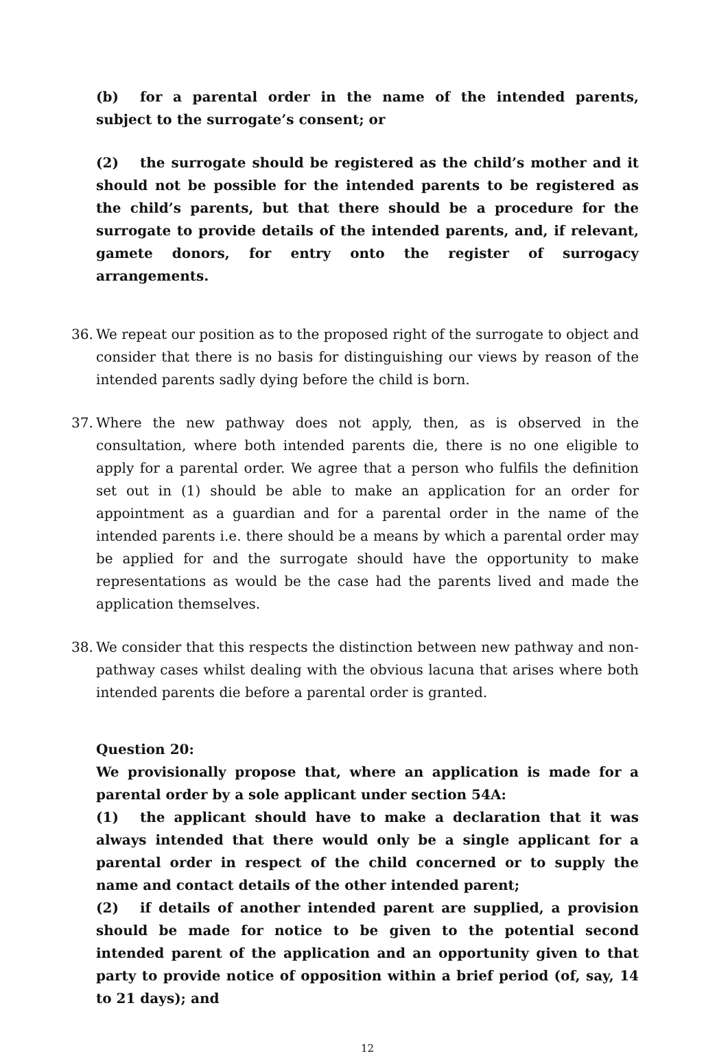(b) for a parental order in the name of the intended parents, subject to the surrogate’s consent; or
(2) the surrogate should be registered as the child’s mother and it should not be possible for the intended parents to be registered as the child’s parents, but that there should be a procedure for the surrogate to provide details of the intended parents, and, if relevant, gamete donors, for entry onto the register of surrogacy arrangements.
36. We repeat our position as to the proposed right of the surrogate to object and consider that there is no basis for distinguishing our views by reason of the intended parents sadly dying before the child is born.
37. Where the new pathway does not apply, then, as is observed in the consultation, where both intended parents die, there is no one eligible to apply for a parental order. We agree that a person who fulfils the definition set out in (1) should be able to make an application for an order for appointment as a guardian and for a parental order in the name of the intended parents i.e. there should be a means by which a parental order may be applied for and the surrogate should have the opportunity to make representations as would be the case had the parents lived and made the application themselves.
38. We consider that this respects the distinction between new pathway and non-pathway cases whilst dealing with the obvious lacuna that arises where both intended parents die before a parental order is granted.
Question 20:
We provisionally propose that, where an application is made for a parental order by a sole applicant under section 54A:
(1) the applicant should have to make a declaration that it was always intended that there would only be a single applicant for a parental order in respect of the child concerned or to supply the name and contact details of the other intended parent;
(2) if details of another intended parent are supplied, a provision should be made for notice to be given to the potential second intended parent of the application and an opportunity given to that party to provide notice of opposition within a brief period (of, say, 14 to 21 days); and
12